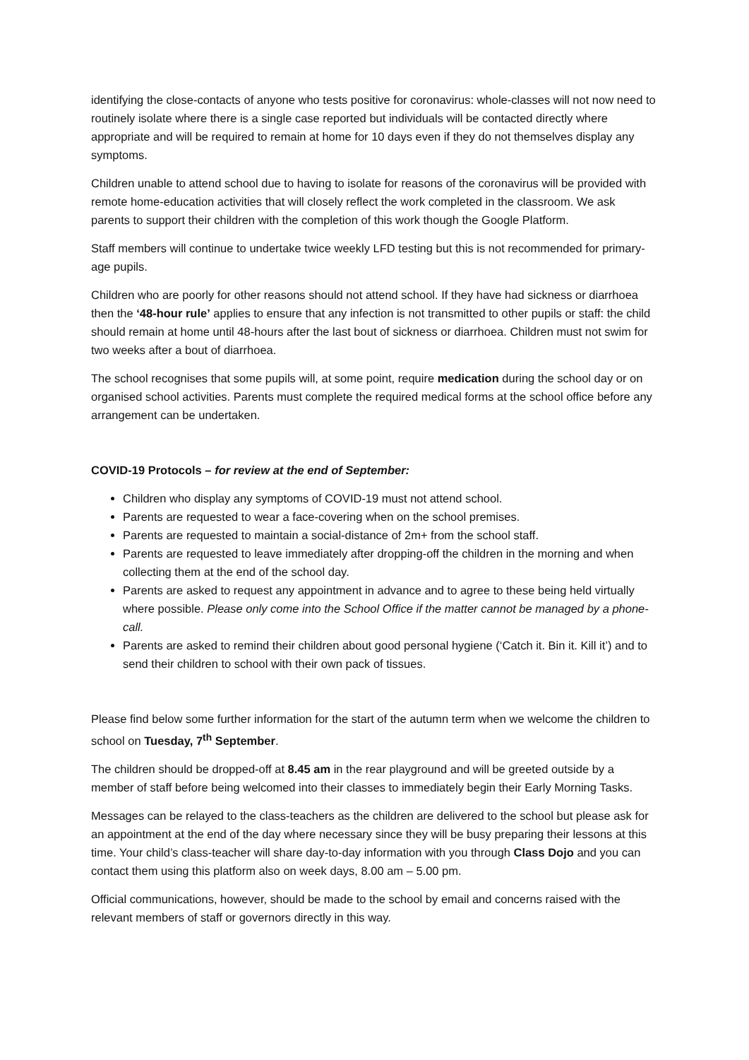identifying the close-contacts of anyone who tests positive for coronavirus: whole-classes will not now need to routinely isolate where there is a single case reported but individuals will be contacted directly where appropriate and will be required to remain at home for 10 days even if they do not themselves display any symptoms.
Children unable to attend school due to having to isolate for reasons of the coronavirus will be provided with remote home-education activities that will closely reflect the work completed in the classroom. We ask parents to support their children with the completion of this work though the Google Platform.
Staff members will continue to undertake twice weekly LFD testing but this is not recommended for primary-age pupils.
Children who are poorly for other reasons should not attend school. If they have had sickness or diarrhoea then the ‘48-hour rule’ applies to ensure that any infection is not transmitted to other pupils or staff: the child should remain at home until 48-hours after the last bout of sickness or diarrhoea. Children must not swim for two weeks after a bout of diarrhoea.
The school recognises that some pupils will, at some point, require medication during the school day or on organised school activities. Parents must complete the required medical forms at the school office before any arrangement can be undertaken.
COVID-19 Protocols – for review at the end of September:
Children who display any symptoms of COVID-19 must not attend school.
Parents are requested to wear a face-covering when on the school premises.
Parents are requested to maintain a social-distance of 2m+ from the school staff.
Parents are requested to leave immediately after dropping-off the children in the morning and when collecting them at the end of the school day.
Parents are asked to request any appointment in advance and to agree to these being held virtually where possible. Please only come into the School Office if the matter cannot be managed by a phone-call.
Parents are asked to remind their children about good personal hygiene (‘Catch it. Bin it. Kill it’) and to send their children to school with their own pack of tissues.
Please find below some further information for the start of the autumn term when we welcome the children to school on Tuesday, 7<sup>th</sup> September.
The children should be dropped-off at 8.45 am in the rear playground and will be greeted outside by a member of staff before being welcomed into their classes to immediately begin their Early Morning Tasks.
Messages can be relayed to the class-teachers as the children are delivered to the school but please ask for an appointment at the end of the day where necessary since they will be busy preparing their lessons at this time. Your child’s class-teacher will share day-to-day information with you through Class Dojo and you can contact them using this platform also on week days, 8.00 am – 5.00 pm.
Official communications, however, should be made to the school by email and concerns raised with the relevant members of staff or governors directly in this way.